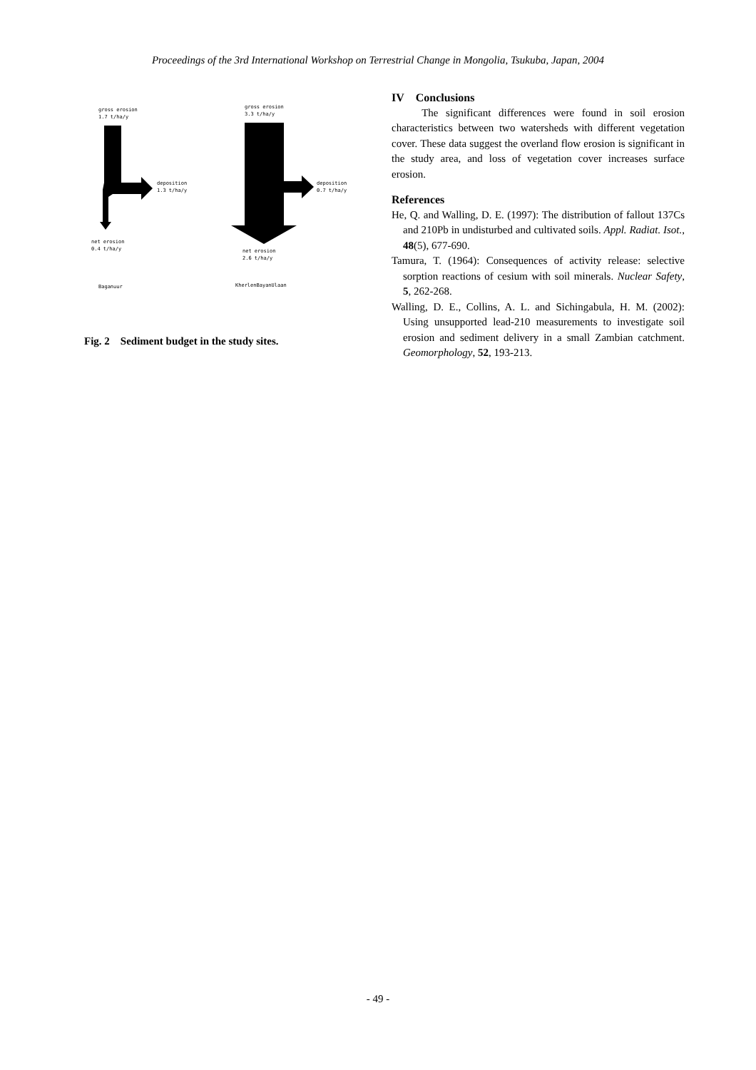Proceedings of the 3rd International Workshop on Terrestrial Change in Mongolia, Tsukuba, Japan, 2004
gross erosion
1.7 t/ha/y
deposition
1.3 t/ha/y
net erosion
0.4 t/ha/y
Baganuur
gross erosion
3.3 t/ha/y
deposition
0.7 t/ha/y
net erosion
2.6 t/ha/y
KherlenBayanUlaan
Fig. 2 Sediment budget in the study sites.
IV Conclusions
The significant differences were found in soil erosion characteristics between two watersheds with different vegetation cover. These data suggest the overland flow erosion is significant in the study area, and loss of vegetation cover increases surface erosion.
References
He, Q. and Walling, D. E. (1997): The distribution of fallout 137Cs and 210Pb in undisturbed and cultivated soils. Appl. Radiat. Isot., 48(5), 677-690.
Tamura, T. (1964): Consequences of activity release: selective sorption reactions of cesium with soil minerals. Nuclear Safety, 5, 262-268.
Walling, D. E., Collins, A. L. and Sichingabula, H. M. (2002): Using unsupported lead-210 measurements to investigate soil erosion and sediment delivery in a small Zambian catchment. Geomorphology, 52, 193-213.
- 49 -